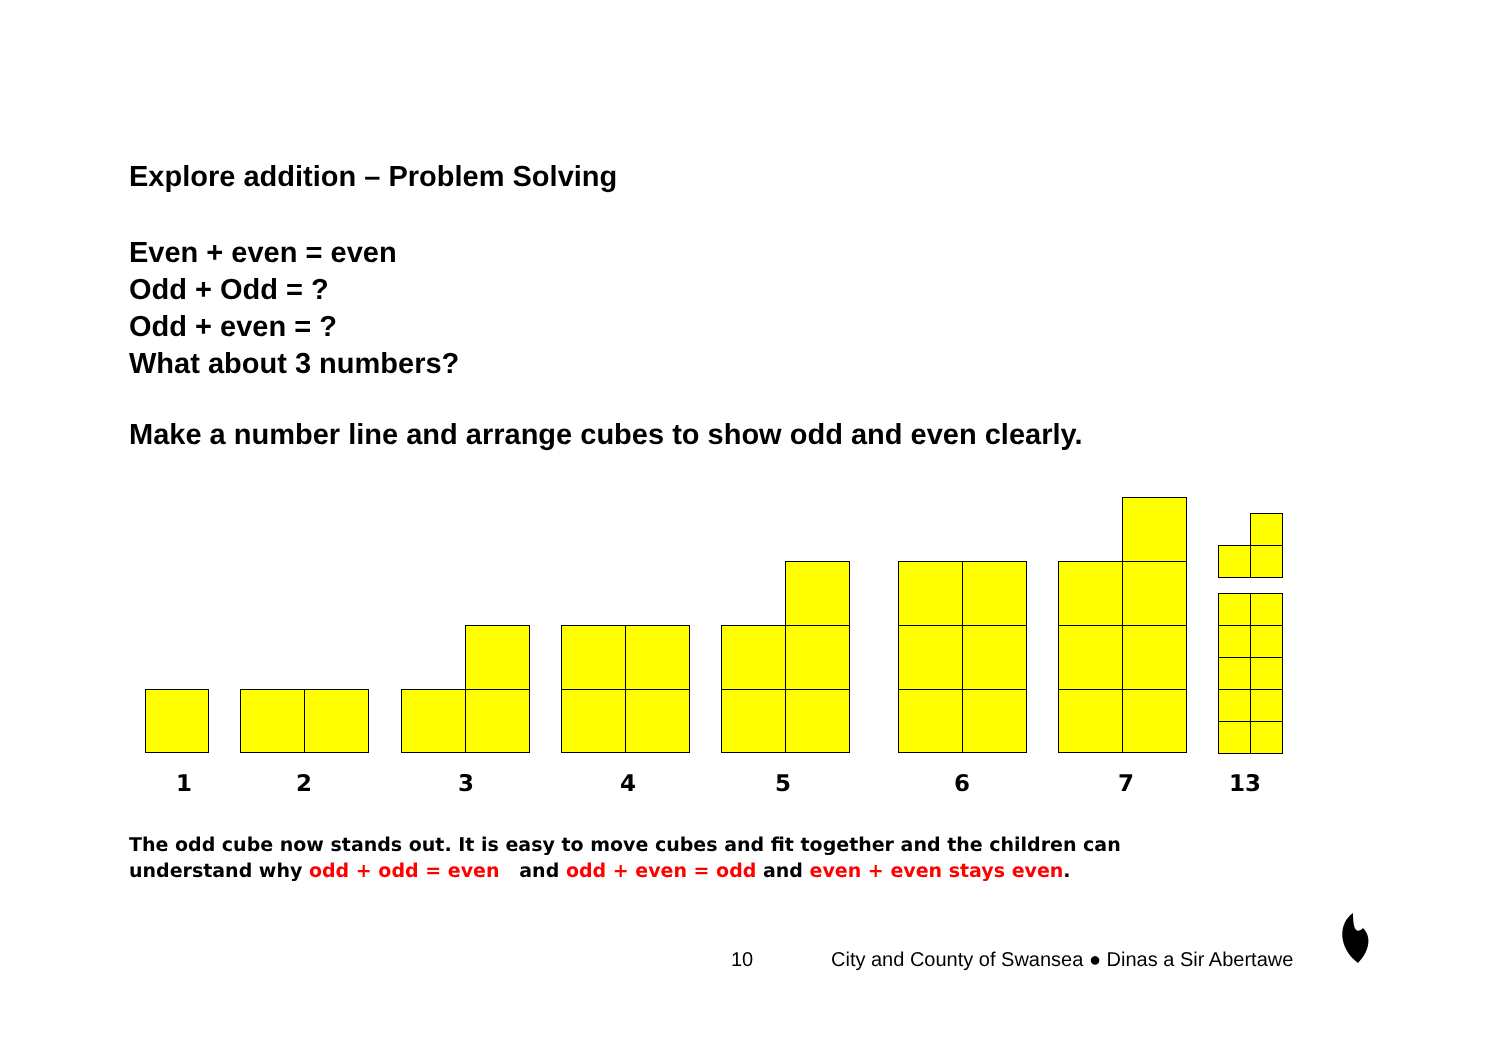Explore addition – Problem Solving
Even + even = even
Odd + Odd = ?
Odd + even = ?
What about 3 numbers?
Make a number line and arrange cubes to show odd and even clearly.
1 2 3 4 5 6 7 13
The odd cube now stands out. It is easy to move cubes and fit together and the children can
understand why odd + odd = even and odd + even = odd and even + even stays even.
10
City and County of Swansea ● Dinas a Sir Abertawe